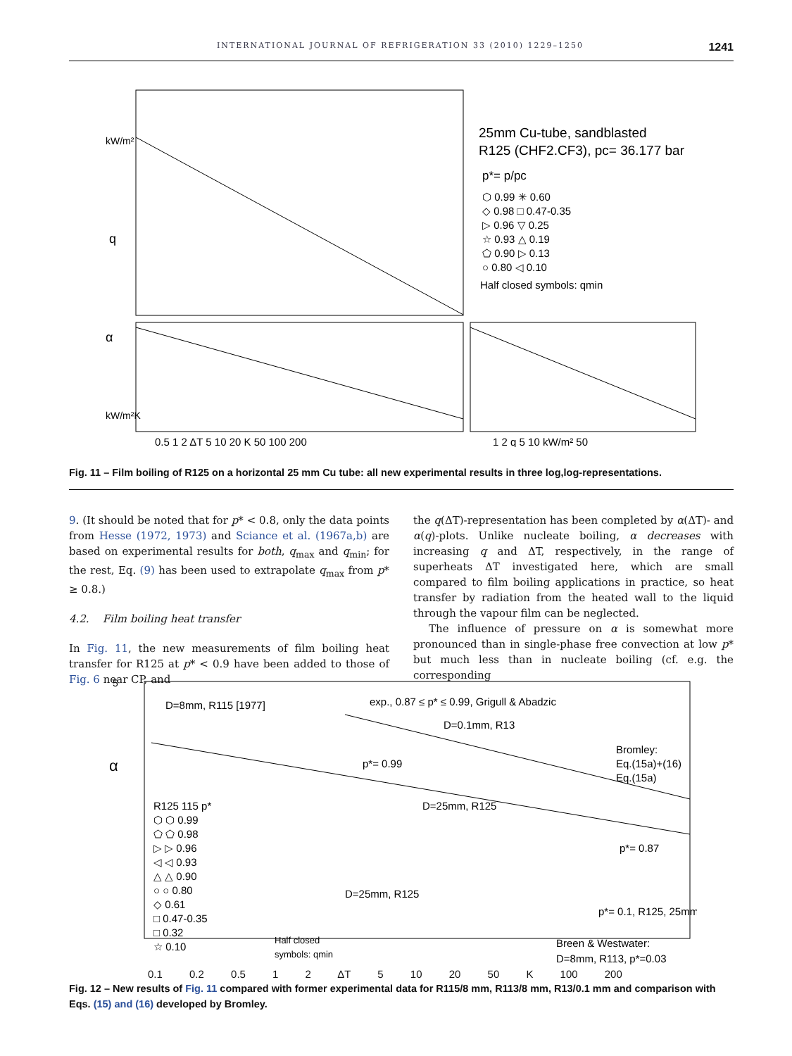INTERNATIONAL JOURNAL OF REFRIGERATION 33 (2010) 1229–1250 1241
25mm Cu-tube, sandblasted
R125 (CHF2.CF3), pc= 36.177 bar
p*= p/pc
⬡ 0.99 ✳ 0.60
◇ 0.98 □ 0.47-0.35
▷ 0.96 ▽ 0.25
☆ 0.93 △ 0.19
⬠ 0.90 ▷ 0.13
○ 0.80 ◁ 0.10
Half closed symbols: qmin
q
α
kW/m²
kW/m²K
0.5 1 2 ΔT 5 10 20 K 50 100 200
1 2 q 5 10 kW/m² 50
Fig. 11 – Film boiling of R125 on a horizontal 25 mm Cu tube: all new experimental results in three log,log-representations.
9. (It should be noted that for p* < 0.8, only the data points from Hesse (1972, 1973) and Sciance et al. (1967a,b) are based on experimental results for both, q<sub>max</sub> and q<sub>min</sub>; for the rest, Eq. (9) has been used to extrapolate q<sub>max</sub> from p* ≥ 0.8.)
4.2. Film boiling heat transfer
In Fig. 11, the new measurements of film boiling heat transfer for R125 at p* < 0.9 have been added to those of Fig. 6 near CP, and
the q(ΔT)-representation has been completed by α(ΔT)- and α(q)-plots. Unlike nucleate boiling, α decreases with increasing q and ΔT, respectively, in the range of superheats ΔT investigated here, which are small compared to film boiling applications in practice, so heat transfer by radiation from the heated wall to the liquid through the vapour film can be neglected.
The influence of pressure on α is somewhat more pronounced than in single-phase free convection at low p* but much less than in nucleate boiling (cf. e.g. the corresponding
5
α
D=8mm, R115 [1977]
exp., 0.87 ≤ p* ≤ 0.99, Grigull & Abadzic
D=0.1mm, R13
p*= 0.99
Bromley:
Eq.(15a)+(16)
Eq.(15a)
D=25mm, R125
p*= 0.87
R125 115 p*
⬡ ⬡ 0.99
⬠ ⬠ 0.98
▷ ▷ 0.96
◁ ◁ 0.93
△ △ 0.90
○ ○ 0.80
◇ 0.61
□ 0.47-0.35
□ 0.32
☆ 0.10
D=25mm, R125
p*= 0.1, R125, 25mm
Half closed
symbols: qmin
Breen & Westwater:
D=8mm, R113, p*=0.03
0.1 0.2 0.5 1 2 ΔT 5 10 20 50 K 100 200
Fig. 12 – New results of Fig. 11 compared with former experimental data for R115/8 mm, R113/8 mm, R13/0.1 mm and comparison with Eqs. (15) and (16) developed by Bromley.